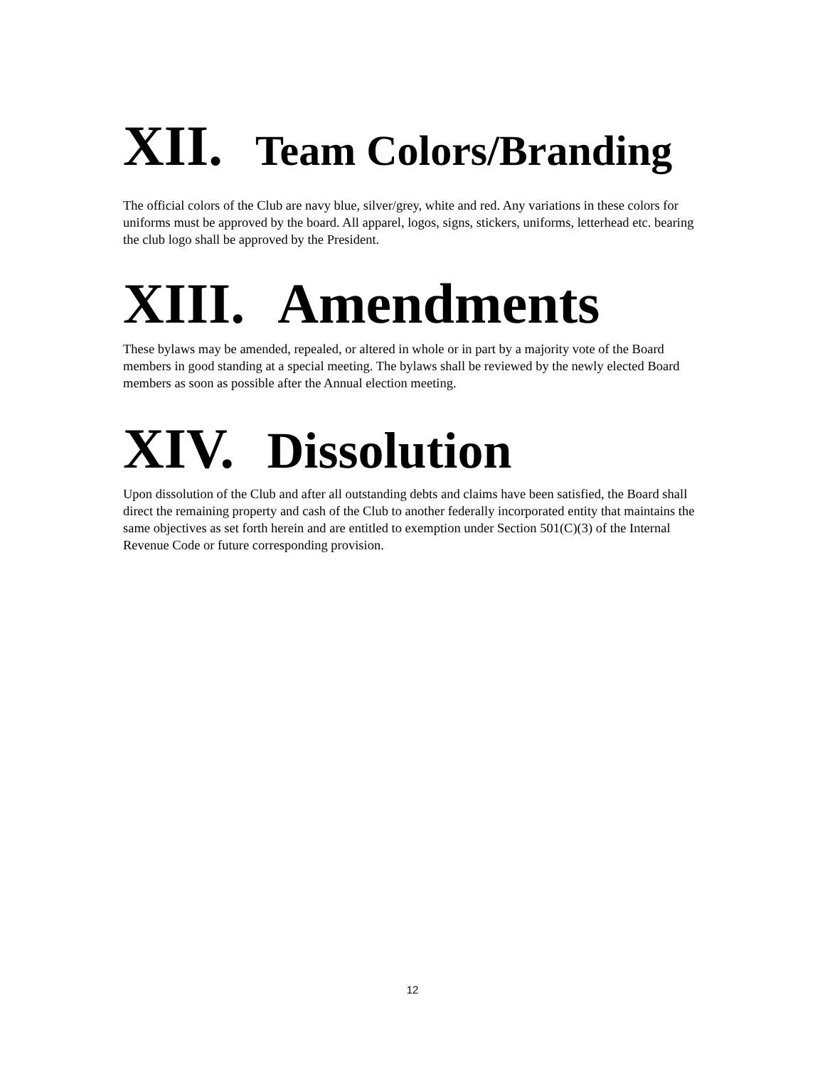XII. Team Colors/Branding
The official colors of the Club are navy blue, silver/grey, white and red. Any variations in these colors for uniforms must be approved by the board. All apparel, logos, signs, stickers, uniforms, letterhead etc. bearing the club logo shall be approved by the President.
XIII. Amendments
These bylaws may be amended, repealed, or altered in whole or in part by a majority vote of the Board members in good standing at a special meeting. The bylaws shall be reviewed by the newly elected Board members as soon as possible after the Annual election meeting.
XIV. Dissolution
Upon dissolution of the Club and after all outstanding debts and claims have been satisfied, the Board shall direct the remaining property and cash of the Club to another federally incorporated entity that maintains the same objectives as set forth herein and are entitled to exemption under Section 501(C)(3) of the Internal Revenue Code or future corresponding provision.
12